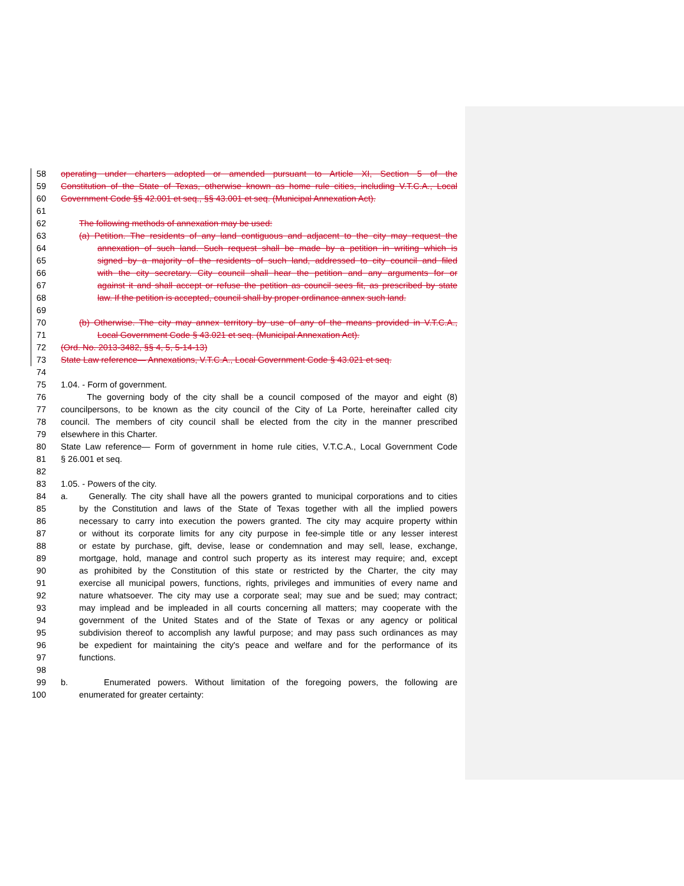58 operating under charters adopted or amended pursuant to Article XI, Section 5 of the
59 Constitution of the State of Texas, otherwise known as home rule cities, including V.T.C.A., Local
60 Government Code §§ 42.001 et seq., §§ 43.001 et seq. (Municipal Annexation Act).
61
62 The following methods of annexation may be used:
63 (a) Petition. The residents of any land contiguous and adjacent to the city may request the
64 annexation of such land. Such request shall be made by a petition in writing which is
65 signed by a majority of the residents of such land, addressed to city council and filed
66 with the city secretary. City council shall hear the petition and any arguments for or
67 against it and shall accept or refuse the petition as council sees fit, as prescribed by state
68 law. If the petition is accepted, council shall by proper ordinance annex such land.
69
70 (b) Otherwise. The city may annex territory by use of any of the means provided in V.T.C.A.,
71 Local Government Code § 43.021 et seq. (Municipal Annexation Act).
72 (Ord. No. 2013-3482, §§ 4, 5, 5-14-13)
73 State Law reference— Annexations, V.T.C.A., Local Government Code § 43.021 et seq.
74
75 1.04. - Form of government.
76 The governing body of the city shall be a council composed of the mayor and eight (8)
77 councilpersons, to be known as the city council of the City of La Porte, hereinafter called city
78 council. The members of city council shall be elected from the city in the manner prescribed
79 elsewhere in this Charter.
80 State Law reference— Form of government in home rule cities, V.T.C.A., Local Government Code
81 § 26.001 et seq.
82
83 1.05. - Powers of the city.
84 a. Generally. The city shall have all the powers granted to municipal corporations and to cities
85 by the Constitution and laws of the State of Texas together with all the implied powers
86 necessary to carry into execution the powers granted. The city may acquire property within
87 or without its corporate limits for any city purpose in fee-simple title or any lesser interest
88 or estate by purchase, gift, devise, lease or condemnation and may sell, lease, exchange,
89 mortgage, hold, manage and control such property as its interest may require; and, except
90 as prohibited by the Constitution of this state or restricted by the Charter, the city may
91 exercise all municipal powers, functions, rights, privileges and immunities of every name and
92 nature whatsoever. The city may use a corporate seal; may sue and be sued; may contract;
93 may implead and be impleaded in all courts concerning all matters; may cooperate with the
94 government of the United States and of the State of Texas or any agency or political
95 subdivision thereof to accomplish any lawful purpose; and may pass such ordinances as may
96 be expedient for maintaining the city's peace and welfare and for the performance of its
97 functions.
98
99 b. Enumerated powers. Without limitation of the foregoing powers, the following are
100 enumerated for greater certainty: